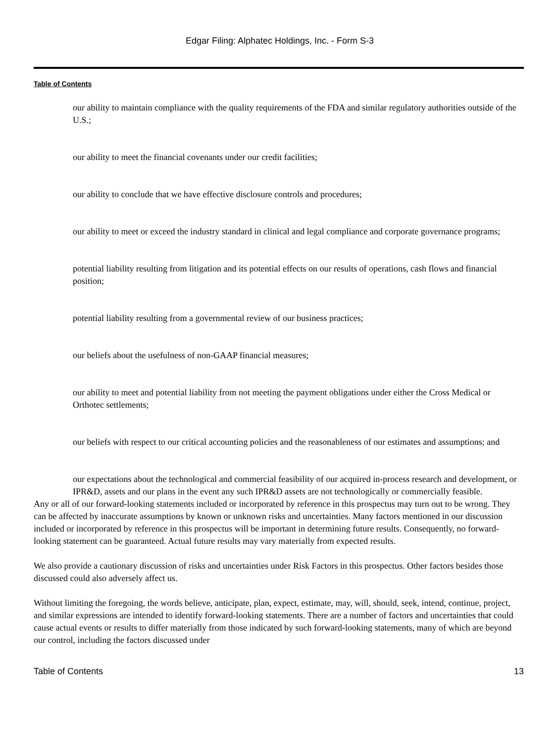Edgar Filing: Alphatec Holdings, Inc. - Form S-3
Table of Contents
our ability to maintain compliance with the quality requirements of the FDA and similar regulatory authorities outside of the U.S.;
our ability to meet the financial covenants under our credit facilities;
our ability to conclude that we have effective disclosure controls and procedures;
our ability to meet or exceed the industry standard in clinical and legal compliance and corporate governance programs;
potential liability resulting from litigation and its potential effects on our results of operations, cash flows and financial position;
potential liability resulting from a governmental review of our business practices;
our beliefs about the usefulness of non-GAAP financial measures;
our ability to meet and potential liability from not meeting the payment obligations under either the Cross Medical or Orthotec settlements;
our beliefs with respect to our critical accounting policies and the reasonableness of our estimates and assumptions; and
our expectations about the technological and commercial feasibility of our acquired in-process research and development, or IPR&D, assets and our plans in the event any such IPR&D assets are not technologically or commercially feasible.
Any or all of our forward-looking statements included or incorporated by reference in this prospectus may turn out to be wrong. They can be affected by inaccurate assumptions by known or unknown risks and uncertainties. Many factors mentioned in our discussion included or incorporated by reference in this prospectus will be important in determining future results. Consequently, no forward-looking statement can be guaranteed. Actual future results may vary materially from expected results.
We also provide a cautionary discussion of risks and uncertainties under Risk Factors in this prospectus. Other factors besides those discussed could also adversely affect us.
Without limiting the foregoing, the words believe, anticipate, plan, expect, estimate, may, will, should, seek, intend, continue, project, and similar expressions are intended to identify forward-looking statements. There are a number of factors and uncertainties that could cause actual events or results to differ materially from those indicated by such forward-looking statements, many of which are beyond our control, including the factors discussed under
Table of Contents 13